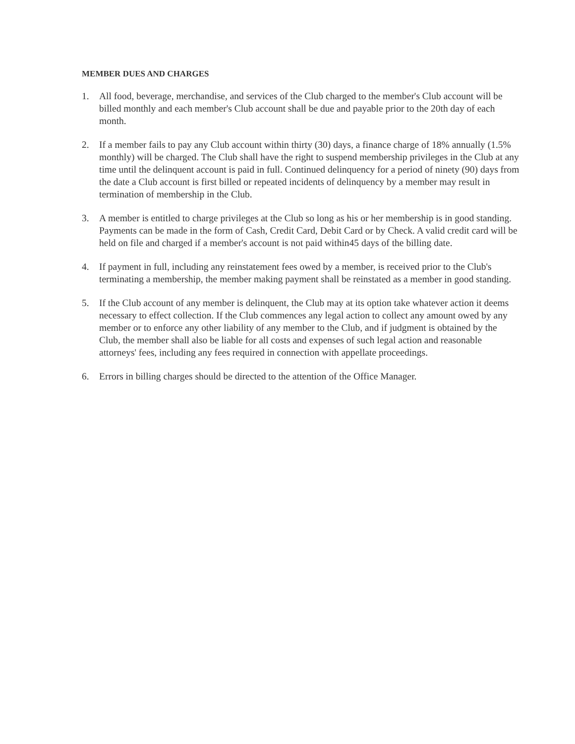MEMBER DUES AND CHARGES
1. All food, beverage, merchandise, and services of the Club charged to the member's Club account will be billed monthly and each member's Club account shall be due and payable prior to the 20th day of each month.
2. If a member fails to pay any Club account within thirty (30) days, a finance charge of 18% annually (1.5% monthly) will be charged. The Club shall have the right to suspend membership privileges in the Club at any time until the delinquent account is paid in full. Continued delinquency for a period of ninety (90) days from the date a Club account is first billed or repeated incidents of delinquency by a member may result in termination of membership in the Club.
3. A member is entitled to charge privileges at the Club so long as his or her membership is in good standing. Payments can be made in the form of Cash, Credit Card, Debit Card or by Check. A valid credit card will be held on file and charged if a member's account is not paid within45 days of the billing date.
4. If payment in full, including any reinstatement fees owed by a member, is received prior to the Club's terminating a membership, the member making payment shall be reinstated as a member in good standing.
5. If the Club account of any member is delinquent, the Club may at its option take whatever action it deems necessary to effect collection. If the Club commences any legal action to collect any amount owed by any member or to enforce any other liability of any member to the Club, and if judgment is obtained by the Club, the member shall also be liable for all costs and expenses of such legal action and reasonable attorneys' fees, including any fees required in connection with appellate proceedings.
6. Errors in billing charges should be directed to the attention of the Office Manager.